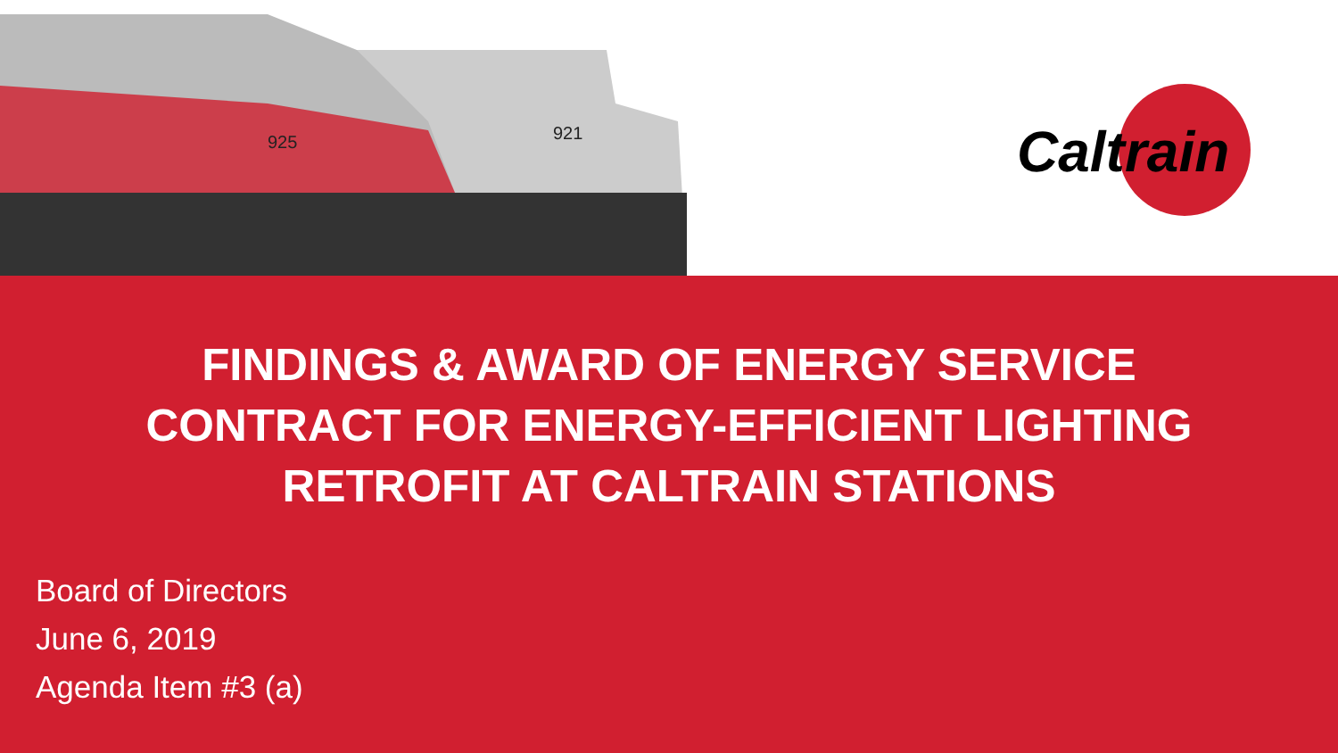925
921
Caltrain
FINDINGS & AWARD OF ENERGY SERVICE
CONTRACT FOR ENERGY-EFFICIENT LIGHTING
RETROFIT AT CALTRAIN STATIONS
Board of Directors
June 6, 2019
Agenda Item #3 (a)